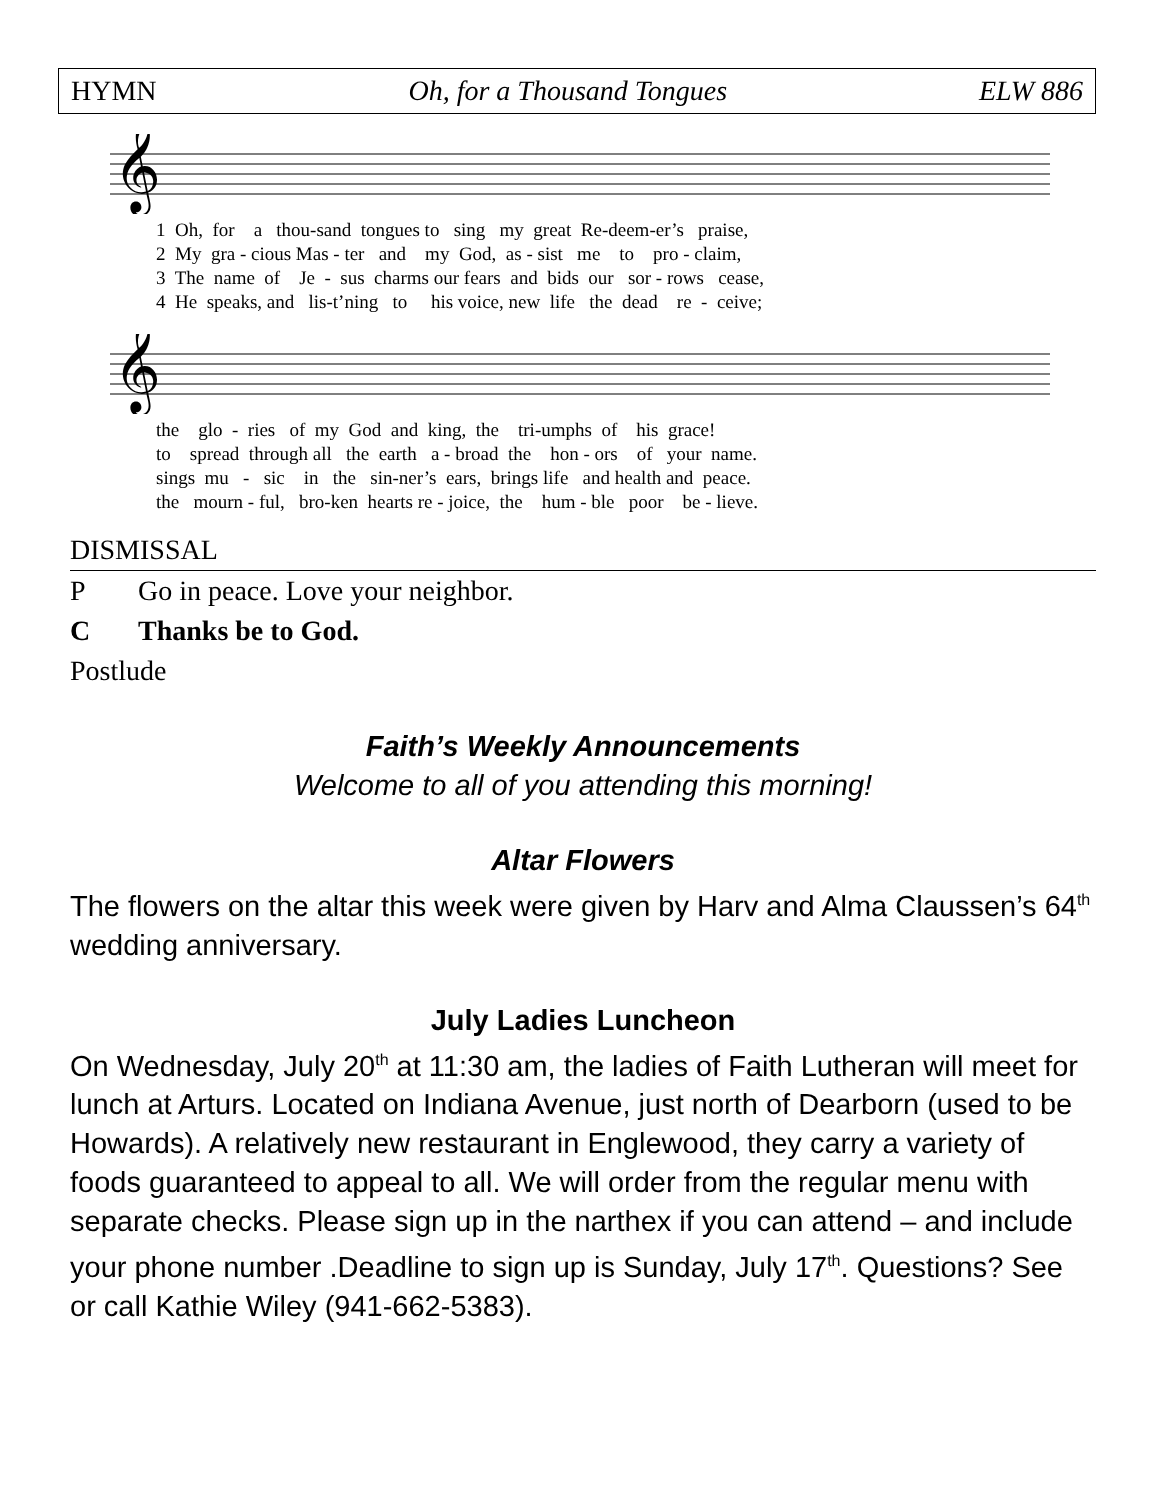HYMN Oh, for a Thousand Tongues ELW 886
𝄞
1 Oh, for a thou-sand tongues to sing my great Re-deem-er’s praise, 2 My gra - cious Mas - ter and my God, as - sist me to pro - claim, 3 The name of Je - sus charms our fears and bids our sor - rows cease, 4 He speaks, and lis-t’ning to his voice, new life the dead re - ceive;
𝄞
the glo - ries of my God and king, the tri-umphs of his grace! to spread through all the earth a - broad the hon - ors of your name. sings mu - sic in the sin-ner’s ears, brings life and health and peace. the mourn - ful, bro-ken hearts re - joice, the hum - ble poor be - lieve.
DISMISSAL
P Go in peace. Love your neighbor.
C Thanks be to God.
Postlude
Faith’s Weekly Announcements
Welcome to all of you attending this morning!
Altar Flowers
The flowers on the altar this week were given by Harv and Alma Claussen’s 64<sup>th</sup> wedding anniversary.
July Ladies Luncheon
On Wednesday, July 20<sup>th</sup> at 11:30 am, the ladies of Faith Lutheran will meet for lunch at Arturs. Located on Indiana Avenue, just north of Dearborn (used to be Howards). A relatively new restaurant in Englewood, they carry a variety of foods guaranteed to appeal to all. We will order from the regular menu with separate checks. Please sign up in the narthex if you can attend – and include your phone number .Deadline to sign up is Sunday, July 17<sup>th</sup>. Questions? See or call Kathie Wiley (941-662-5383).